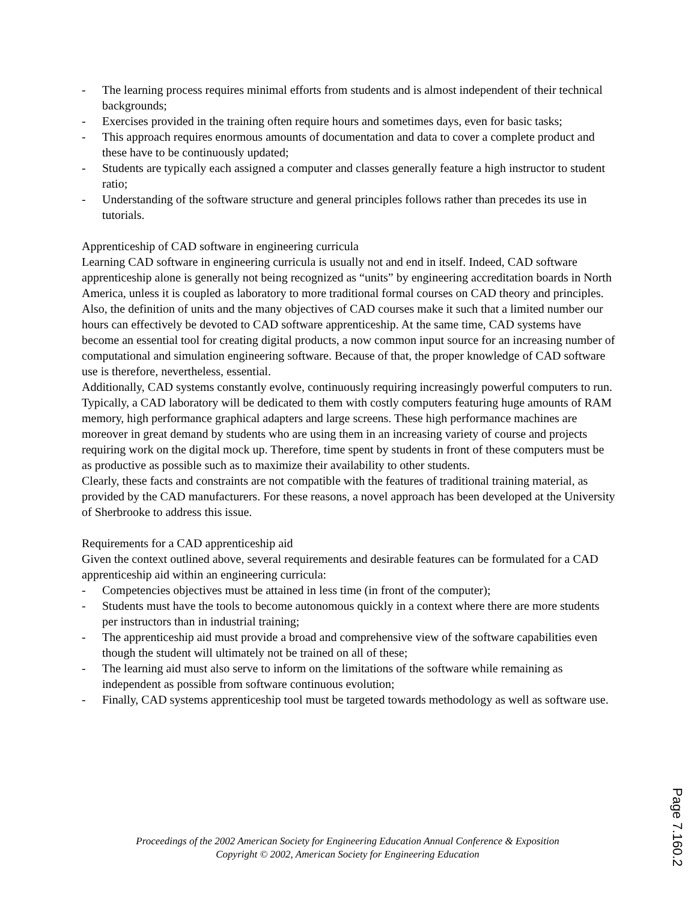- The learning process requires minimal efforts from students and is almost independent of their technical backgrounds;
- Exercises provided in the training often require hours and sometimes days, even for basic tasks;
- This approach requires enormous amounts of documentation and data to cover a complete product and these have to be continuously updated;
- Students are typically each assigned a computer and classes generally feature a high instructor to student ratio;
- Understanding of the software structure and general principles follows rather than precedes its use in tutorials.
Apprenticeship of CAD software in engineering curricula
Learning CAD software in engineering curricula is usually not and end in itself. Indeed, CAD software apprenticeship alone is generally not being recognized as “units” by engineering accreditation boards in North America, unless it is coupled as laboratory to more traditional formal courses on CAD theory and principles. Also, the definition of units and the many objectives of CAD courses make it such that a limited number our hours can effectively be devoted to CAD software apprenticeship. At the same time, CAD systems have become an essential tool for creating digital products, a now common input source for an increasing number of computational and simulation engineering software. Because of that, the proper knowledge of CAD software use is therefore, nevertheless, essential.
Additionally, CAD systems constantly evolve, continuously requiring increasingly powerful computers to run. Typically, a CAD laboratory will be dedicated to them with costly computers featuring huge amounts of RAM memory, high performance graphical adapters and large screens. These high performance machines are moreover in great demand by students who are using them in an increasing variety of course and projects requiring work on the digital mock up. Therefore, time spent by students in front of these computers must be as productive as possible such as to maximize their availability to other students.
Clearly, these facts and constraints are not compatible with the features of traditional training material, as provided by the CAD manufacturers. For these reasons, a novel approach has been developed at the University of Sherbrooke to address this issue.
Requirements for a CAD apprenticeship aid
Given the context outlined above, several requirements and desirable features can be formulated for a CAD apprenticeship aid within an engineering curricula:
- Competencies objectives must be attained in less time (in front of the computer);
- Students must have the tools to become autonomous quickly in a context where there are more students per instructors than in industrial training;
- The apprenticeship aid must provide a broad and comprehensive view of the software capabilities even though the student will ultimately not be trained on all of these;
- The learning aid must also serve to inform on the limitations of the software while remaining as independent as possible from software continuous evolution;
- Finally, CAD systems apprenticeship tool must be targeted towards methodology as well as software use.
Proceedings of the 2002 American Society for Engineering Education Annual Conference & Exposition
Copyright © 2002, American Society for Engineering Education
Page 7.160.2